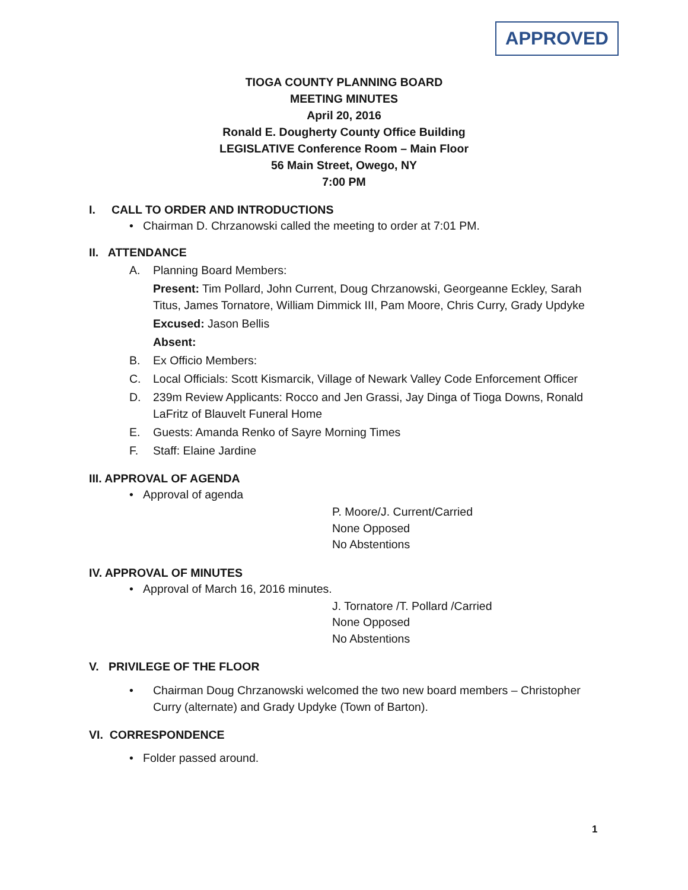APPROVED
TIOGA COUNTY PLANNING BOARD
MEETING MINUTES
April 20, 2016
Ronald E. Dougherty County Office Building
LEGISLATIVE Conference Room – Main Floor
56 Main Street, Owego, NY
7:00 PM
I. CALL TO ORDER AND INTRODUCTIONS
• Chairman D. Chrzanowski called the meeting to order at 7:01 PM.
II. ATTENDANCE
A. Planning Board Members:
Present: Tim Pollard, John Current, Doug Chrzanowski, Georgeanne Eckley, Sarah Titus, James Tornatore, William Dimmick III, Pam Moore, Chris Curry, Grady Updyke
Excused: Jason Bellis
Absent:
B. Ex Officio Members:
C. Local Officials: Scott Kismarcik, Village of Newark Valley Code Enforcement Officer
D. 239m Review Applicants: Rocco and Jen Grassi, Jay Dinga of Tioga Downs, Ronald LaFritz of Blauvelt Funeral Home
E. Guests: Amanda Renko of Sayre Morning Times
F. Staff: Elaine Jardine
III. APPROVAL OF AGENDA
• Approval of agenda
P. Moore/J. Current/Carried
None Opposed
No Abstentions
IV. APPROVAL OF MINUTES
• Approval of March 16, 2016 minutes.
J. Tornatore /T. Pollard /Carried
None Opposed
No Abstentions
V. PRIVILEGE OF THE FLOOR
• Chairman Doug Chrzanowski welcomed the two new board members – Christopher Curry (alternate) and Grady Updyke (Town of Barton).
VI. CORRESPONDENCE
• Folder passed around.
1